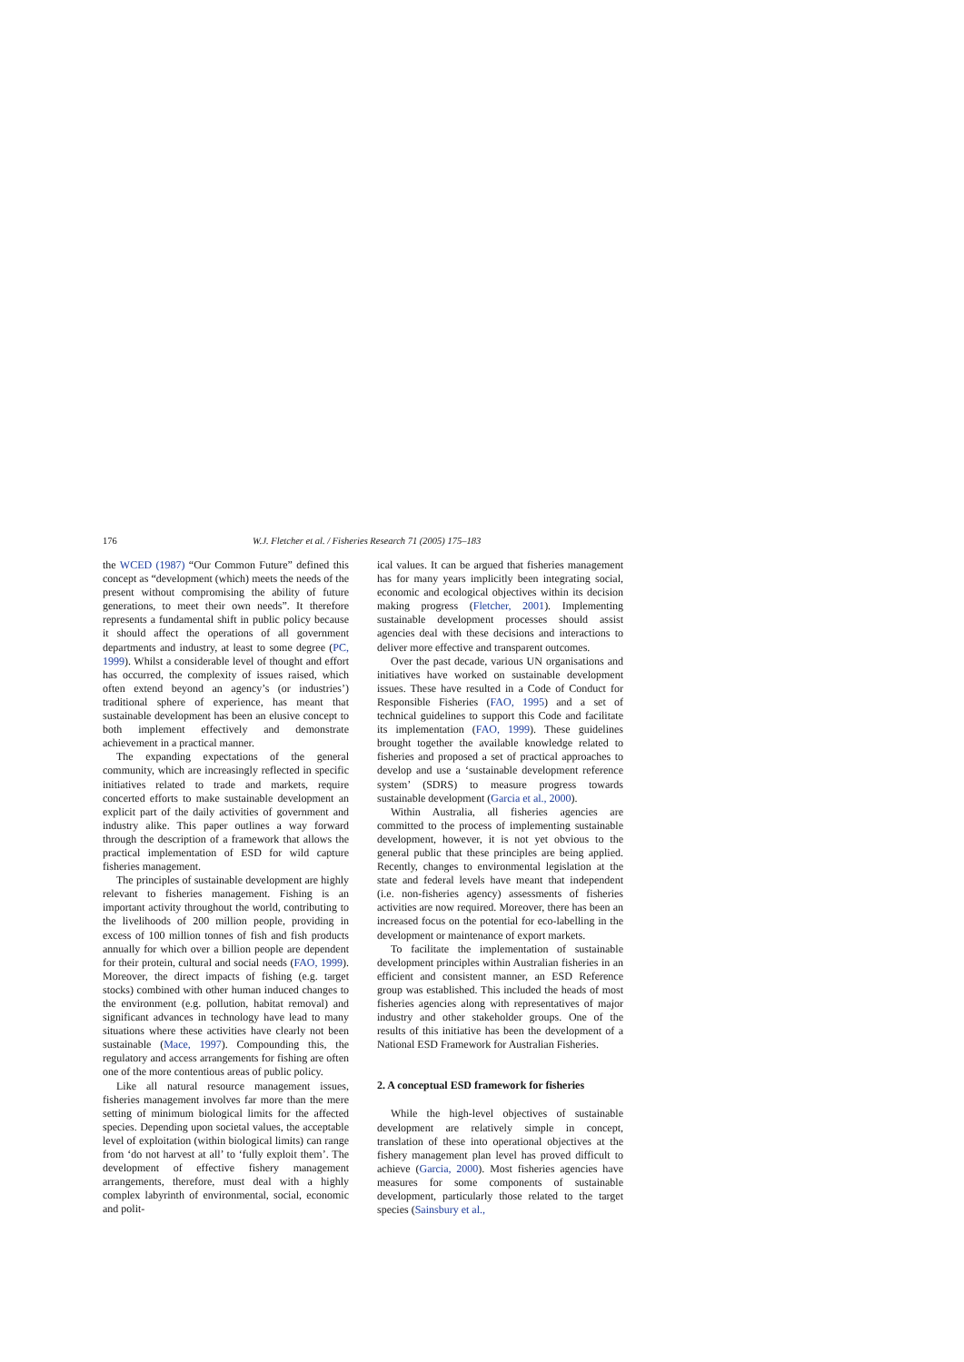176 W.J. Fletcher et al. / Fisheries Research 71 (2005) 175–183
the WCED (1987) “Our Common Future” defined this concept as “development (which) meets the needs of the present without compromising the ability of future generations, to meet their own needs”. It therefore represents a fundamental shift in public policy because it should affect the operations of all government departments and industry, at least to some degree (PC, 1999). Whilst a considerable level of thought and effort has occurred, the complexity of issues raised, which often extend beyond an agency’s (or industries’) traditional sphere of experience, has meant that sustainable development has been an elusive concept to both implement effectively and demonstrate achievement in a practical manner.
The expanding expectations of the general community, which are increasingly reflected in specific initiatives related to trade and markets, require concerted efforts to make sustainable development an explicit part of the daily activities of government and industry alike. This paper outlines a way forward through the description of a framework that allows the practical implementation of ESD for wild capture fisheries management.
The principles of sustainable development are highly relevant to fisheries management. Fishing is an important activity throughout the world, contributing to the livelihoods of 200 million people, providing in excess of 100 million tonnes of fish and fish products annually for which over a billion people are dependent for their protein, cultural and social needs (FAO, 1999). Moreover, the direct impacts of fishing (e.g. target stocks) combined with other human induced changes to the environment (e.g. pollution, habitat removal) and significant advances in technology have lead to many situations where these activities have clearly not been sustainable (Mace, 1997). Compounding this, the regulatory and access arrangements for fishing are often one of the more contentious areas of public policy.
Like all natural resource management issues, fisheries management involves far more than the mere setting of minimum biological limits for the affected species. Depending upon societal values, the acceptable level of exploitation (within biological limits) can range from ‘do not harvest at all’ to ‘fully exploit them’. The development of effective fishery management arrangements, therefore, must deal with a highly complex labyrinth of environmental, social, economic and polit-
ical values. It can be argued that fisheries management has for many years implicitly been integrating social, economic and ecological objectives within its decision making progress (Fletcher, 2001). Implementing sustainable development processes should assist agencies deal with these decisions and interactions to deliver more effective and transparent outcomes.
Over the past decade, various UN organisations and initiatives have worked on sustainable development issues. These have resulted in a Code of Conduct for Responsible Fisheries (FAO, 1995) and a set of technical guidelines to support this Code and facilitate its implementation (FAO, 1999). These guidelines brought together the available knowledge related to fisheries and proposed a set of practical approaches to develop and use a ‘sustainable development reference system’ (SDRS) to measure progress towards sustainable development (Garcia et al., 2000).
Within Australia, all fisheries agencies are committed to the process of implementing sustainable development, however, it is not yet obvious to the general public that these principles are being applied. Recently, changes to environmental legislation at the state and federal levels have meant that independent (i.e. non-fisheries agency) assessments of fisheries activities are now required. Moreover, there has been an increased focus on the potential for eco-labelling in the development or maintenance of export markets.
To facilitate the implementation of sustainable development principles within Australian fisheries in an efficient and consistent manner, an ESD Reference group was established. This included the heads of most fisheries agencies along with representatives of major industry and other stakeholder groups. One of the results of this initiative has been the development of a National ESD Framework for Australian Fisheries.
2. A conceptual ESD framework for fisheries
While the high-level objectives of sustainable development are relatively simple in concept, translation of these into operational objectives at the fishery management plan level has proved difficult to achieve (Garcia, 2000). Most fisheries agencies have measures for some components of sustainable development, particularly those related to the target species (Sainsbury et al.,